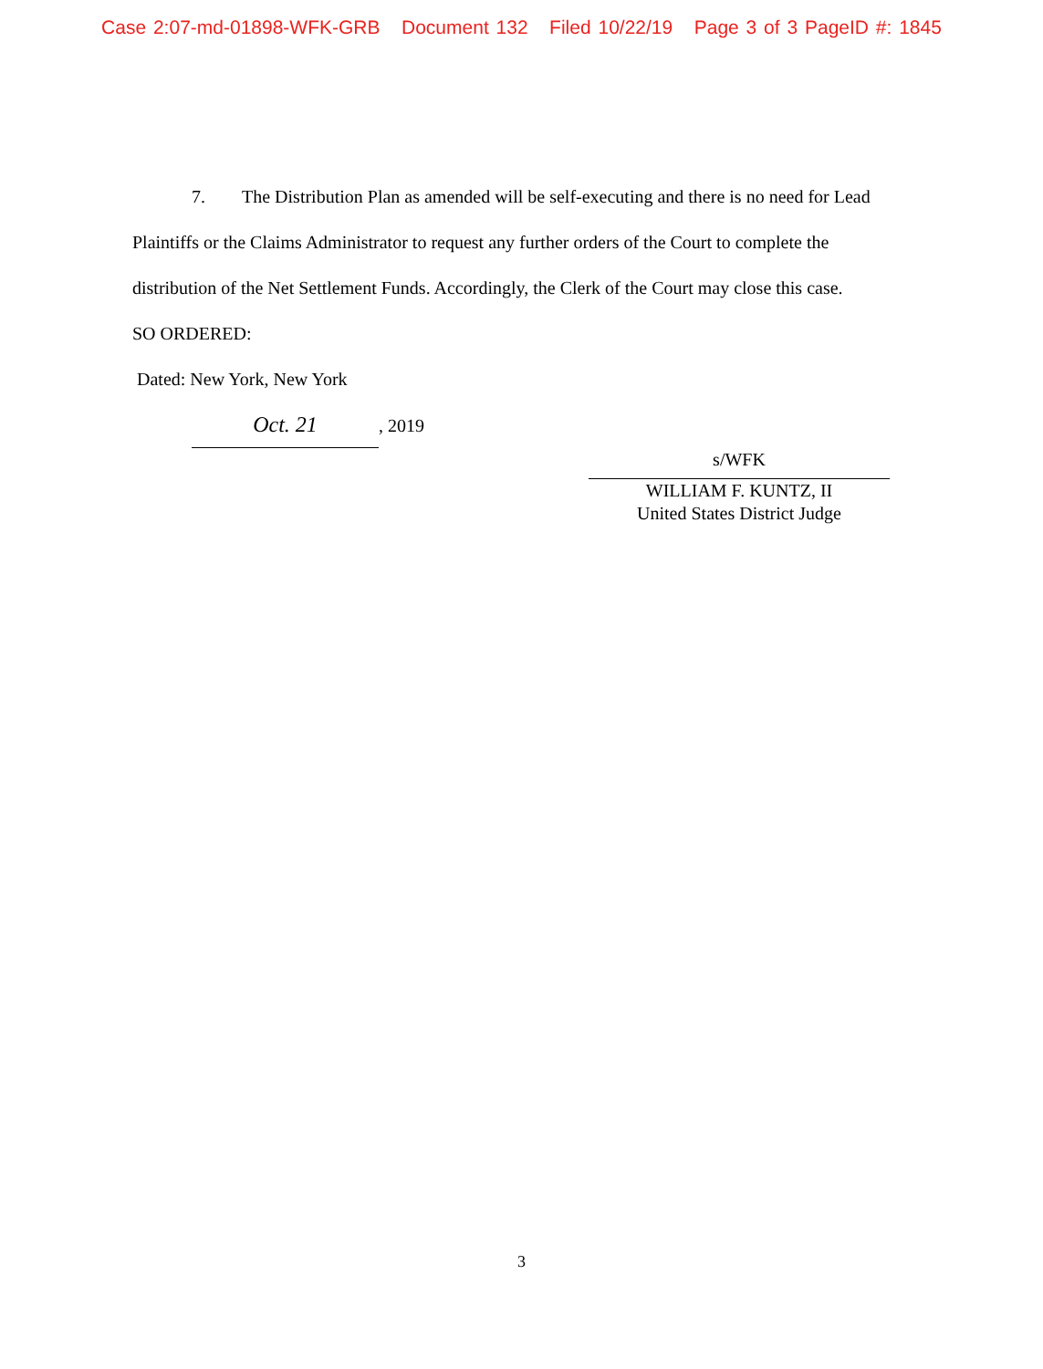Case 2:07-md-01898-WFK-GRB Document 132 Filed 10/22/19 Page 3 of 3 PageID #: 1845
7. The Distribution Plan as amended will be self-executing and there is no need for Lead Plaintiffs or the Claims Administrator to request any further orders of the Court to complete the distribution of the Net Settlement Funds. Accordingly, the Clerk of the Court may close this case.
SO ORDERED:
Dated: New York, New York
Oct. 21, 2019
s/WFK
WILLIAM F. KUNTZ, II
United States District Judge
3